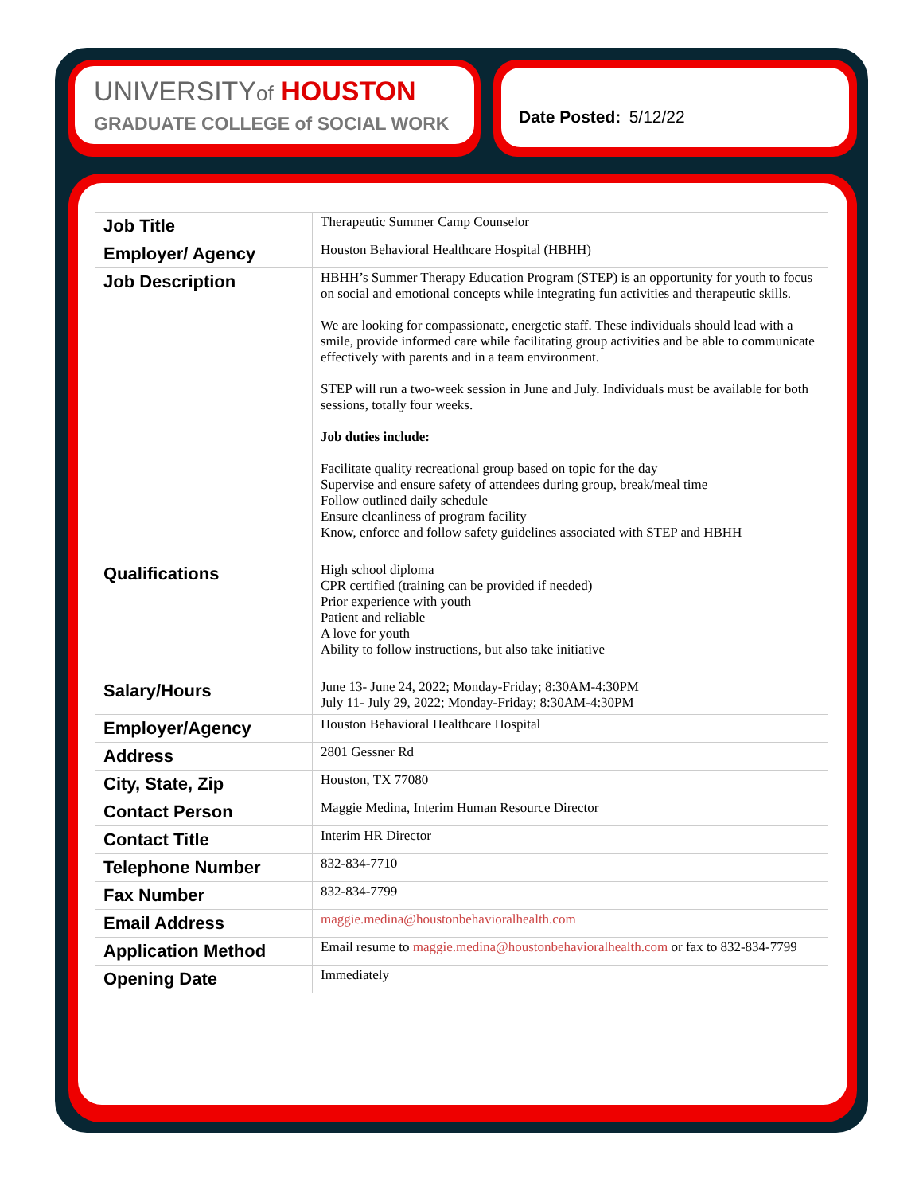UNIVERSITYof HOUSTON
GRADUATE COLLEGE of SOCIAL WORK
Date Posted: 5/12/22
| Job Title | Therapeutic Summer Camp Counselor |
| Employer/ Agency | Houston Behavioral Healthcare Hospital (HBHH) |
| Job Description | HBHH’s Summer Therapy Education Program (STEP) is an opportunity for youth to focus on social and emotional concepts while integrating fun activities and therapeutic skills. We are looking for compassionate, energetic staff. These individuals should lead with a smile, provide informed care while facilitating group activities and be able to communicate effectively with parents and in a team environment. STEP will run a two-week session in June and July. Individuals must be available for both sessions, totally four weeks. Job duties include: Facilitate quality recreational group based on topic for the day Supervise and ensure safety of attendees during group, break/meal time Follow outlined daily schedule Ensure cleanliness of program facility Know, enforce and follow safety guidelines associated with STEP and HBHH |
| Qualifications | High school diploma CPR certified (training can be provided if needed) Prior experience with youth Patient and reliable A love for youth Ability to follow instructions, but also take initiative |
| Salary/Hours | June 13- June 24, 2022; Monday-Friday; 8:30AM-4:30PM July 11- July 29, 2022; Monday-Friday; 8:30AM-4:30PM |
| Employer/Agency | Houston Behavioral Healthcare Hospital |
| Address | 2801 Gessner Rd |
| City, State, Zip | Houston, TX 77080 |
| Contact Person | Maggie Medina, Interim Human Resource Director |
| Contact Title | Interim HR Director |
| Telephone Number | 832-834-7710 |
| Fax Number | 832-834-7799 |
| Email Address | maggie.medina@houstonbehavioralhealth.com |
| Application Method | Email resume to maggie.medina@houstonbehavioralhealth.com or fax to 832-834-7799 |
| Opening Date | Immediately |